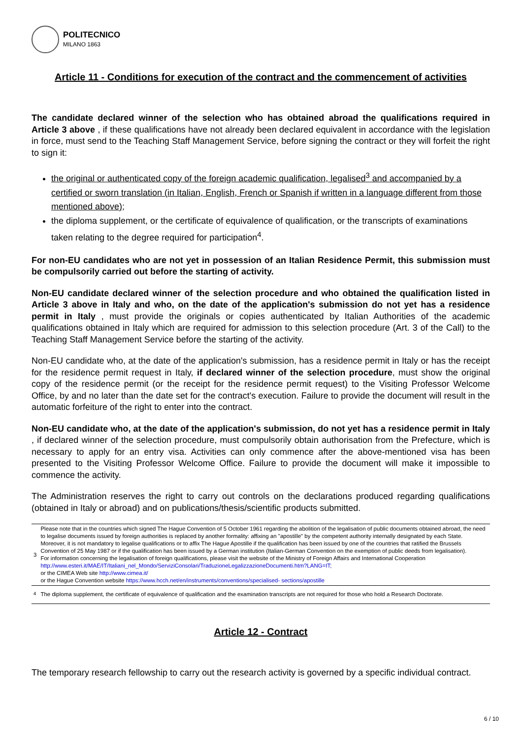POLITECNICO
MILANO 1863
Article 11 - Conditions for execution of the contract and the commencement of activities
The candidate declared winner of the selection who has obtained abroad the qualifications required in Article 3 above , if these qualifications have not already been declared equivalent in accordance with the legislation in force, must send to the Teaching Staff Management Service, before signing the contract or they will forfeit the right to sign it:
the original or authenticated copy of the foreign academic qualification, legalised<sup>3</sup> and accompanied by a certified or sworn translation (in Italian, English, French or Spanish if written in a language different from those mentioned above);
the diploma supplement, or the certificate of equivalence of qualification, or the transcripts of examinations taken relating to the degree required for participation<sup>4</sup>.
For non-EU candidates who are not yet in possession of an Italian Residence Permit, this submission must be compulsorily carried out before the starting of activity.
Non-EU candidate declared winner of the selection procedure and who obtained the qualification listed in Article 3 above in Italy and who, on the date of the application's submission do not yet has a residence permit in Italy , must provide the originals or copies authenticated by Italian Authorities of the academic qualifications obtained in Italy which are required for admission to this selection procedure (Art. 3 of the Call) to the Teaching Staff Management Service before the starting of the activity.
Non-EU candidate who, at the date of the application's submission, has a residence permit in Italy or has the receipt for the residence permit request in Italy, if declared winner of the selection procedure, must show the original copy of the residence permit (or the receipt for the residence permit request) to the Visiting Professor Welcome Office, by and no later than the date set for the contract's execution. Failure to provide the document will result in the automatic forfeiture of the right to enter into the contract.
Non-EU candidate who, at the date of the application's submission, do not yet has a residence permit in Italy , if declared winner of the selection procedure, must compulsorily obtain authorisation from the Prefecture, which is necessary to apply for an entry visa. Activities can only commence after the above-mentioned visa has been presented to the Visiting Professor Welcome Office. Failure to provide the document will make it impossible to commence the activity.
The Administration reserves the right to carry out controls on the declarations produced regarding qualifications (obtained in Italy or abroad) and on publications/thesis/scientific products submitted.
| 3 | Please note that in the countries which signed The Hague Convention of 5 October 1961 regarding the abolition of the legalisation of public documents obtained abroad, the need to legalise documents issued by foreign authorities is replaced by another formality: affixing an "apostille" by the competent authority internally designated by each State. Moreover, it is not mandatory to legalise qualifications or to affix The Hague Apostille if the qualification has been issued by one of the countries that ratified the Brussels Convention of 25 May 1987 or if the qualification has been issued by a German institution (Italian-German Convention on the exemption of public deeds from legalisation). For information concerning the legalisation of foreign qualifications, please visit the website of the Ministry of Foreign Affairs and International Cooperation http://www.esteri.it/MAE/IT/Italiani_nel_Mondo/ServiziConsolari/TraduzioneLegalizzazioneDocumenti.htm?LANG=IT; or the CIMEA Web site http://www.cimea.it/ or the Hague Convention website https://www.hcch.net/en/instruments/conventions/specialised- sections/apostille |
| <sup>4</sup> | The diploma supplement, the certificate of equivalence of qualification and the examination transcripts are not required for those who hold a Research Doctorate. |
Article 12 - Contract
The temporary research fellowship to carry out the research activity is governed by a specific individual contract.
6 / 10